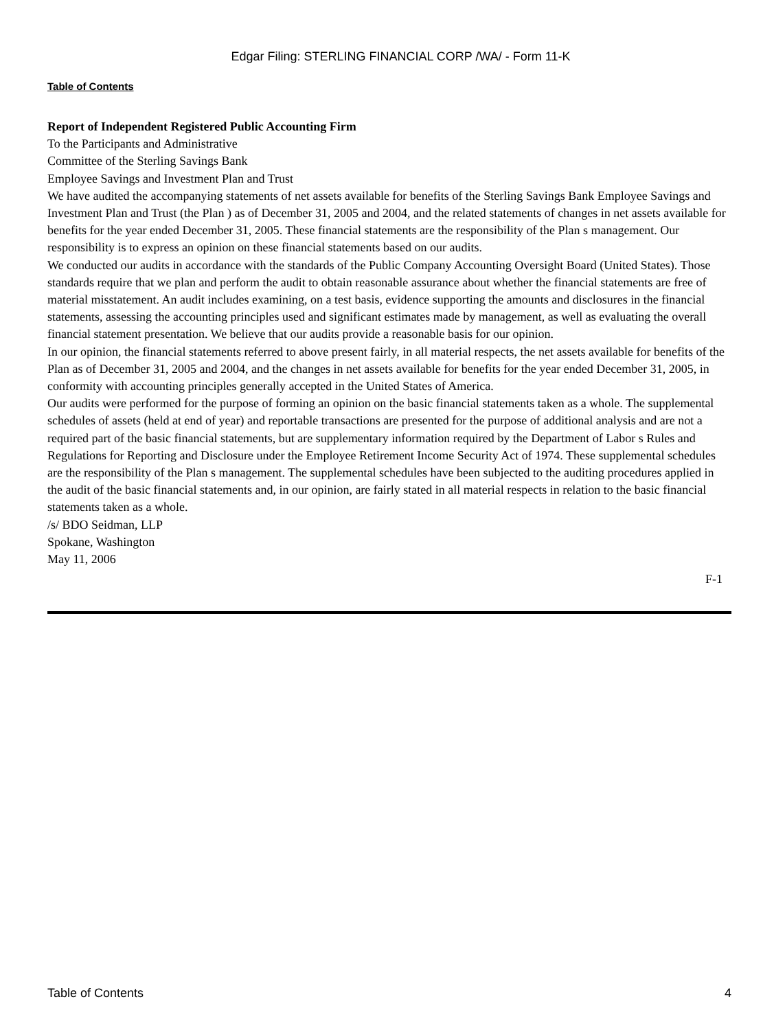Edgar Filing: STERLING FINANCIAL CORP /WA/ - Form 11-K
Table of Contents
Report of Independent Registered Public Accounting Firm
To the Participants and Administrative
Committee of the Sterling Savings Bank
Employee Savings and Investment Plan and Trust
We have audited the accompanying statements of net assets available for benefits of the Sterling Savings Bank Employee Savings and Investment Plan and Trust (the Plan ) as of December 31, 2005 and 2004, and the related statements of changes in net assets available for benefits for the year ended December 31, 2005. These financial statements are the responsibility of the Plan s management. Our responsibility is to express an opinion on these financial statements based on our audits.
We conducted our audits in accordance with the standards of the Public Company Accounting Oversight Board (United States). Those standards require that we plan and perform the audit to obtain reasonable assurance about whether the financial statements are free of material misstatement. An audit includes examining, on a test basis, evidence supporting the amounts and disclosures in the financial statements, assessing the accounting principles used and significant estimates made by management, as well as evaluating the overall financial statement presentation. We believe that our audits provide a reasonable basis for our opinion.
In our opinion, the financial statements referred to above present fairly, in all material respects, the net assets available for benefits of the Plan as of December 31, 2005 and 2004, and the changes in net assets available for benefits for the year ended December 31, 2005, in conformity with accounting principles generally accepted in the United States of America.
Our audits were performed for the purpose of forming an opinion on the basic financial statements taken as a whole. The supplemental schedules of assets (held at end of year) and reportable transactions are presented for the purpose of additional analysis and are not a required part of the basic financial statements, but are supplementary information required by the Department of Labor s Rules and Regulations for Reporting and Disclosure under the Employee Retirement Income Security Act of 1974. These supplemental schedules are the responsibility of the Plan s management. The supplemental schedules have been subjected to the auditing procedures applied in the audit of the basic financial statements and, in our opinion, are fairly stated in all material respects in relation to the basic financial statements taken as a whole.
/s/ BDO Seidman, LLP
Spokane, Washington
May 11, 2006
F-1
Table of Contents 4